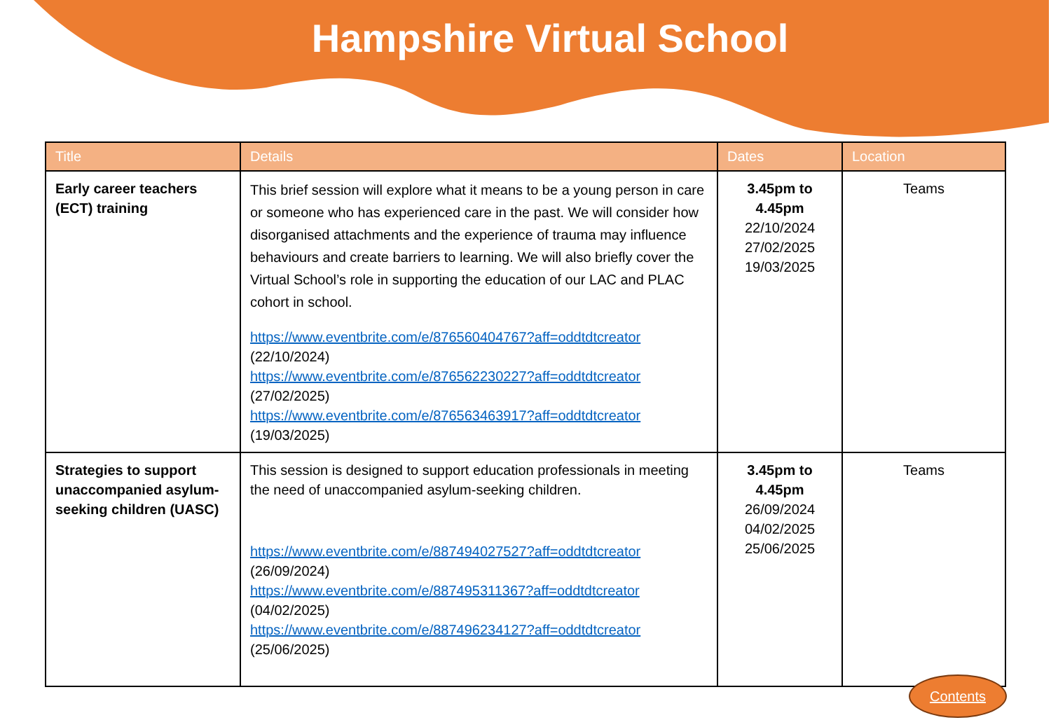Hampshire Virtual School
| Title | Details | Dates | Location |
| --- | --- | --- | --- |
| Early career teachers (ECT) training | This brief session will explore what it means to be a young person in care or someone who has experienced care in the past. We will consider how disorganised attachments and the experience of trauma may influence behaviours and create barriers to learning. We will also briefly cover the Virtual School’s role in supporting the education of our LAC and PLAC cohort in school. https://www.eventbrite.com/e/876560404767?aff=oddtdtcreator (22/10/2024) https://www.eventbrite.com/e/876562230227?aff=oddtdtcreator (27/02/2025) https://www.eventbrite.com/e/876563463917?aff=oddtdtcreator (19/03/2025) | 3.45pm to 4.45pm 22/10/2024 27/02/2025 19/03/2025 | Teams |
| Strategies to support unaccompanied asylum-seeking children (UASC) | This session is designed to support education professionals in meeting the need of unaccompanied asylum-seeking children. https://www.eventbrite.com/e/887494027527?aff=oddtdtcreator (26/09/2024) https://www.eventbrite.com/e/887495311367?aff=oddtdtcreator (04/02/2025) https://www.eventbrite.com/e/887496234127?aff=oddtdtcreator (25/06/2025) | 3.45pm to 4.45pm 26/09/2024 04/02/2025 25/06/2025 | Teams |
Contents